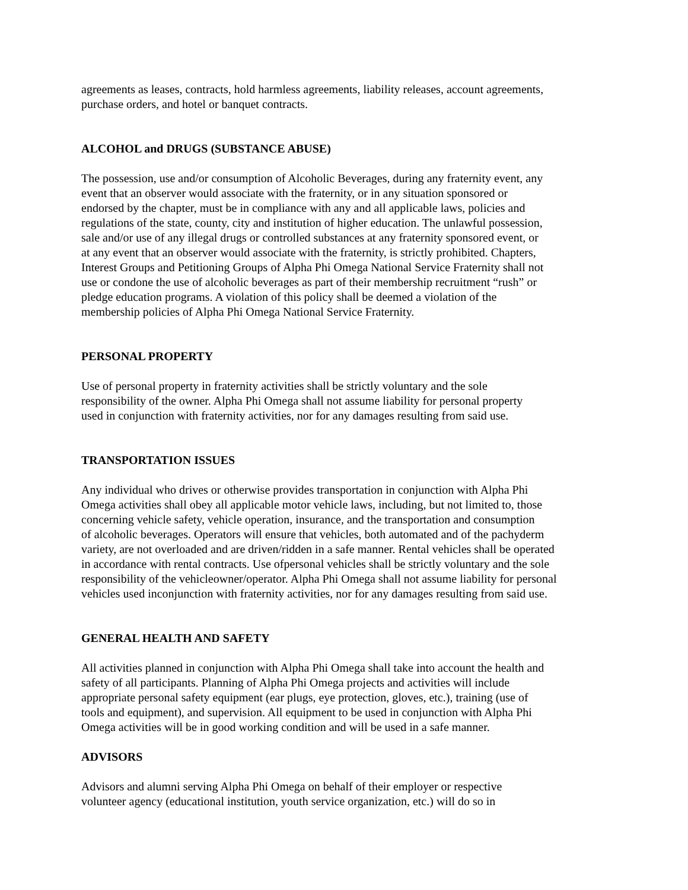agreements as leases, contracts, hold harmless agreements, liability releases, account agreements,
purchase orders, and hotel or banquet contracts.
ALCOHOL and DRUGS (SUBSTANCE ABUSE)
The possession, use and/or consumption of Alcoholic Beverages, during any fraternity event, any
event that an observer would associate with the fraternity, or in any situation sponsored or
endorsed by the chapter, must be in compliance with any and all applicable laws, policies and
regulations of the state, county, city and institution of higher education. The unlawful possession,
sale and/or use of any illegal drugs or controlled substances at any fraternity sponsored event, or
at any event that an observer would associate with the fraternity, is strictly prohibited. Chapters,
Interest Groups and Petitioning Groups of Alpha Phi Omega National Service Fraternity shall not
use or condone the use of alcoholic beverages as part of their membership recruitment “rush” or
pledge education programs. A violation of this policy shall be deemed a violation of the
membership policies of Alpha Phi Omega National Service Fraternity.
PERSONAL PROPERTY
Use of personal property in fraternity activities shall be strictly voluntary and the sole
responsibility of the owner. Alpha Phi Omega shall not assume liability for personal property
used in conjunction with fraternity activities, nor for any damages resulting from said use.
TRANSPORTATION ISSUES
Any individual who drives or otherwise provides transportation in conjunction with Alpha Phi
Omega activities shall obey all applicable motor vehicle laws, including, but not limited to, those
concerning vehicle safety, vehicle operation, insurance, and the transportation and consumption
of alcoholic beverages. Operators will ensure that vehicles, both automated and of the pachyderm
variety, are not overloaded and are driven/ridden in a safe manner. Rental vehicles shall be operated
in accordance with rental contracts. Use ofpersonal vehicles shall be strictly voluntary and the sole
responsibility of the vehicleowner/operator. Alpha Phi Omega shall not assume liability for personal
vehicles used inconjunction with fraternity activities, nor for any damages resulting from said use.
GENERAL HEALTH AND SAFETY
All activities planned in conjunction with Alpha Phi Omega shall take into account the health and
safety of all participants. Planning of Alpha Phi Omega projects and activities will include
appropriate personal safety equipment (ear plugs, eye protection, gloves, etc.), training (use of
tools and equipment), and supervision. All equipment to be used in conjunction with Alpha Phi
Omega activities will be in good working condition and will be used in a safe manner.
ADVISORS
Advisors and alumni serving Alpha Phi Omega on behalf of their employer or respective
volunteer agency (educational institution, youth service organization, etc.) will do so in